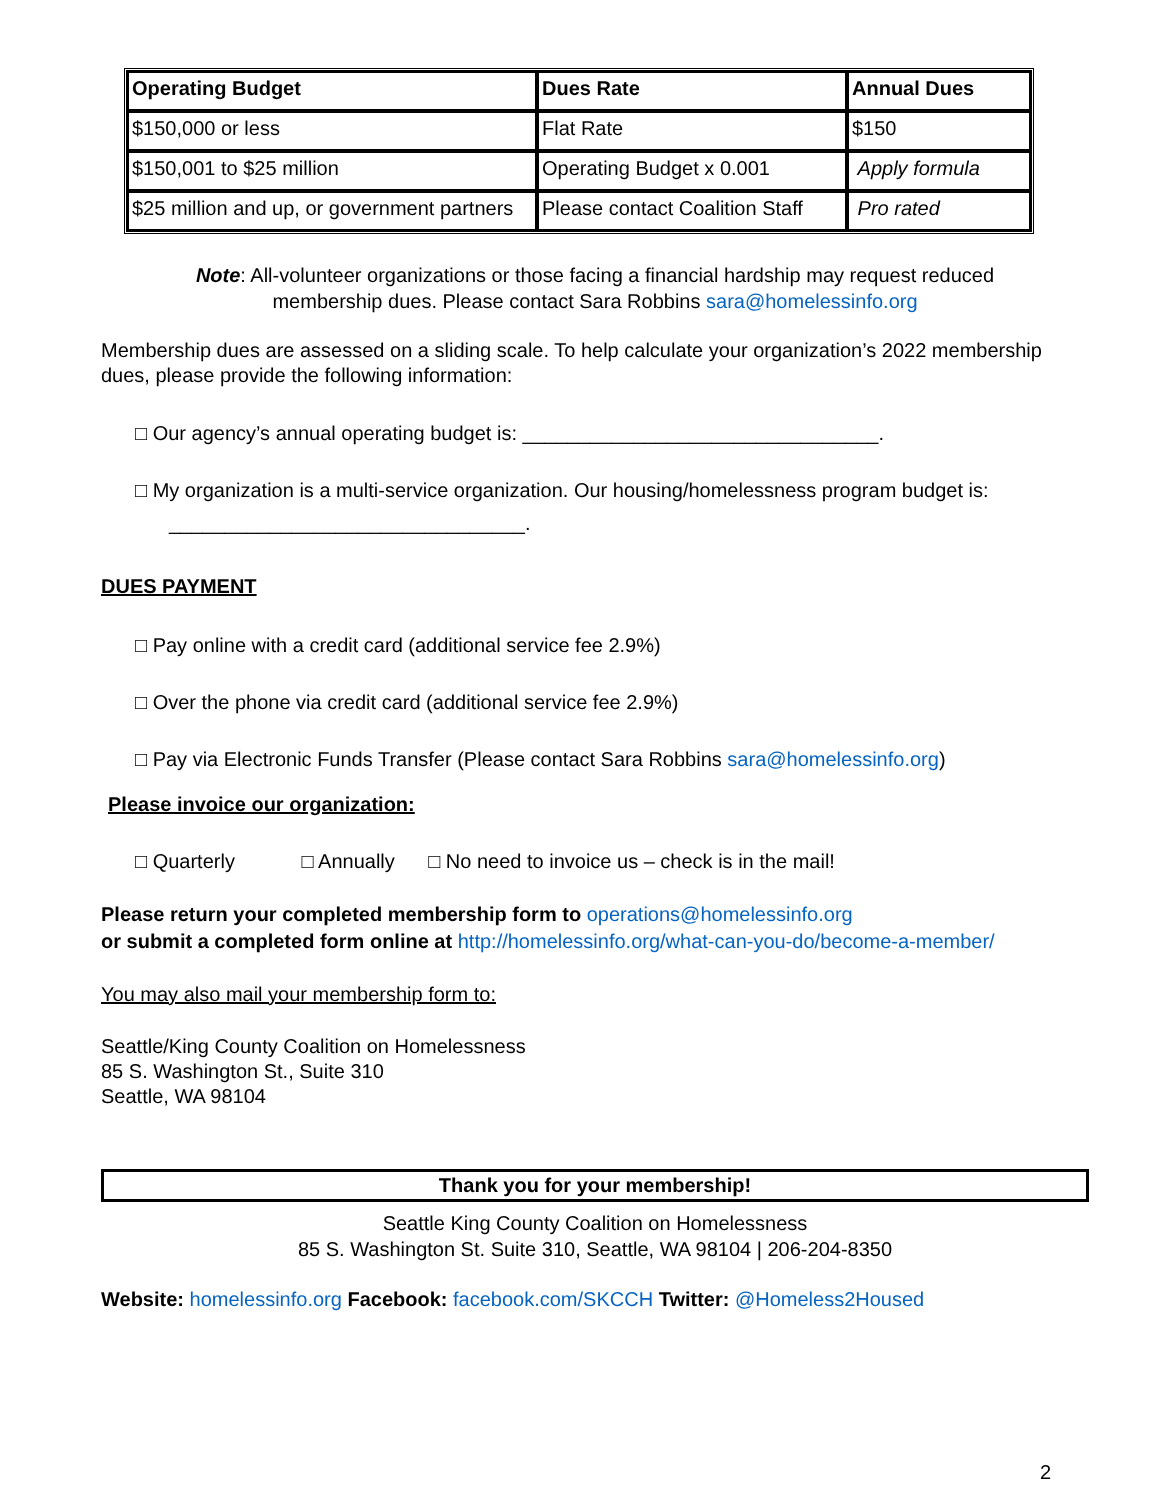| Operating Budget | Dues Rate | Annual Dues |
| --- | --- | --- |
| $150,000 or less | Flat Rate | $150 |
| $150,001 to $25 million | Operating Budget x 0.001 | Apply formula |
| $25 million and up, or government partners | Please contact Coalition Staff | Pro rated |
Note: All-volunteer organizations or those facing a financial hardship may request reduced
membership dues. Please contact Sara Robbins sara@homelessinfo.org
Membership dues are assessed on a sliding scale. To help calculate your organization’s 2022 membership dues, please provide the following information:
□ Our agency’s annual operating budget is: ________________________________.
□ My organization is a multi-service organization. Our housing/homelessness program budget is:
________________________________.
DUES PAYMENT
□ Pay online with a credit card (additional service fee 2.9%)
□ Over the phone via credit card (additional service fee 2.9%)
□ Pay via Electronic Funds Transfer (Please contact Sara Robbins sara@homelessinfo.org)
Please invoice our organization:
□ Quarterly □ Annually □ No need to invoice us – check is in the mail!
Please return your completed membership form to operations@homelessinfo.org
or submit a completed form online at http://homelessinfo.org/what-can-you-do/become-a-member/
You may also mail your membership form to:
Seattle/King County Coalition on Homelessness
85 S. Washington St., Suite 310
Seattle, WA 98104
Thank you for your membership!
Seattle King County Coalition on Homelessness
85 S. Washington St. Suite 310, Seattle, WA 98104 | 206-204-8350
Website: homelessinfo.org Facebook: facebook.com/SKCCH Twitter: @Homeless2Housed
2